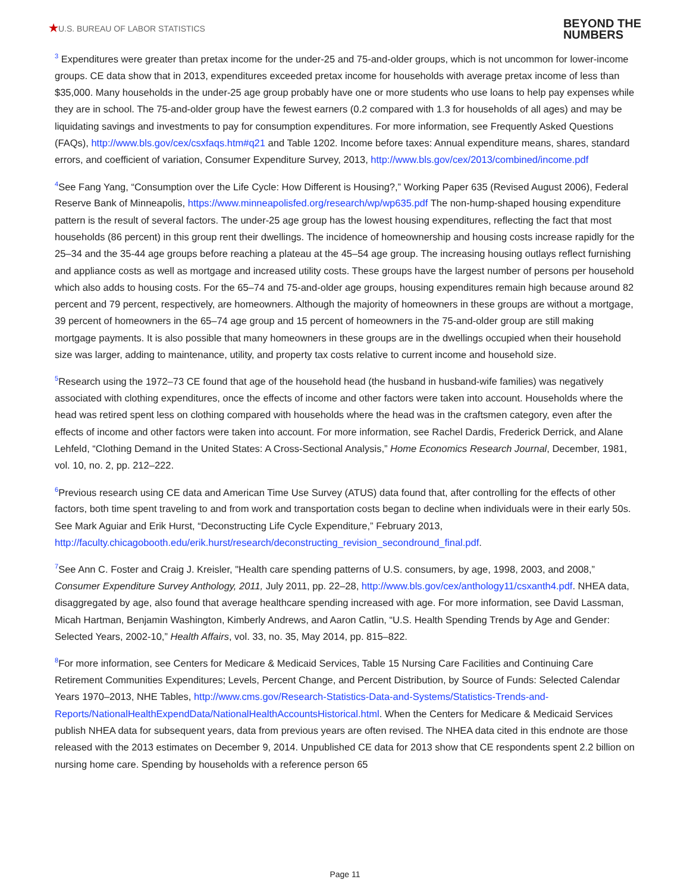★U.S. BUREAU OF LABOR STATISTICS
BEYOND THE
NUMBERS
<sup>3</sup> Expenditures were greater than pretax income for the under-25 and 75-and-older groups, which is not uncommon for lower-income groups. CE data show that in 2013, expenditures exceeded pretax income for households with average pretax income of less than $35,000. Many households in the under-25 age group probably have one or more students who use loans to help pay expenses while they are in school. The 75-and-older group have the fewest earners (0.2 compared with 1.3 for households of all ages) and may be liquidating savings and investments to pay for consumption expenditures. For more information, see Frequently Asked Questions (FAQs), http://www.bls.gov/cex/csxfaqs.htm#q21 and Table 1202. Income before taxes: Annual expenditure means, shares, standard errors, and coefficient of variation, Consumer Expenditure Survey, 2013, http://www.bls.gov/cex/2013/combined/income.pdf
<sup>4</sup> See Fang Yang, “Consumption over the Life Cycle: How Different is Housing?,” Working Paper 635 (Revised August 2006), Federal Reserve Bank of Minneapolis, https://www.minneapolisfed.org/research/wp/wp635.pdf The non-hump-shaped housing expenditure pattern is the result of several factors. The under-25 age group has the lowest housing expenditures, reflecting the fact that most households (86 percent) in this group rent their dwellings. The incidence of homeownership and housing costs increase rapidly for the 25–34 and the 35-44 age groups before reaching a plateau at the 45–54 age group. The increasing housing outlays reflect furnishing and appliance costs as well as mortgage and increased utility costs. These groups have the largest number of persons per household which also adds to housing costs. For the 65–74 and 75-and-older age groups, housing expenditures remain high because around 82 percent and 79 percent, respectively, are homeowners. Although the majority of homeowners in these groups are without a mortgage, 39 percent of homeowners in the 65–74 age group and 15 percent of homeowners in the 75-and-older group are still making mortgage payments. It is also possible that many homeowners in these groups are in the dwellings occupied when their household size was larger, adding to maintenance, utility, and property tax costs relative to current income and household size.
<sup>5</sup> Research using the 1972–73 CE found that age of the household head (the husband in husband-wife families) was negatively associated with clothing expenditures, once the effects of income and other factors were taken into account. Households where the head was retired spent less on clothing compared with households where the head was in the craftsmen category, even after the effects of income and other factors were taken into account. For more information, see Rachel Dardis, Frederick Derrick, and Alane Lehfeld, “Clothing Demand in the United States: A Cross-Sectional Analysis,” Home Economics Research Journal, December, 1981, vol. 10, no. 2, pp. 212–222.
<sup>6</sup> Previous research using CE data and American Time Use Survey (ATUS) data found that, after controlling for the effects of other factors, both time spent traveling to and from work and transportation costs began to decline when individuals were in their early 50s. See Mark Aguiar and Erik Hurst, “Deconstructing Life Cycle Expenditure,” February 2013, http://faculty.chicagobooth.edu/erik.hurst/research/deconstructing_revision_secondround_final.pdf.
<sup>7</sup> See Ann C. Foster and Craig J. Kreisler, "Health care spending patterns of U.S. consumers, by age, 1998, 2003, and 2008,” Consumer Expenditure Survey Anthology, 2011, July 2011, pp. 22–28, http://www.bls.gov/cex/anthology11/csxanth4.pdf. NHEA data, disaggregated by age, also found that average healthcare spending increased with age. For more information, see David Lassman, Micah Hartman, Benjamin Washington, Kimberly Andrews, and Aaron Catlin, “U.S. Health Spending Trends by Age and Gender: Selected Years, 2002-10,” Health Affairs, vol. 33, no. 35, May 2014, pp. 815–822.
<sup>8</sup> For more information, see Centers for Medicare & Medicaid Services, Table 15 Nursing Care Facilities and Continuing Care Retirement Communities Expenditures; Levels, Percent Change, and Percent Distribution, by Source of Funds: Selected Calendar Years 1970–2013, NHE Tables, http://www.cms.gov/Research-Statistics-Data-and-Systems/Statistics-Trends-and-Reports/NationalHealthExpendData/NationalHealthAccountsHistorical.html. When the Centers for Medicare & Medicaid Services publish NHEA data for subsequent years, data from previous years are often revised. The NHEA data cited in this endnote are those released with the 2013 estimates on December 9, 2014. Unpublished CE data for 2013 show that CE respondents spent 2.2 billion on nursing home care. Spending by households with a reference person 65
Page 11